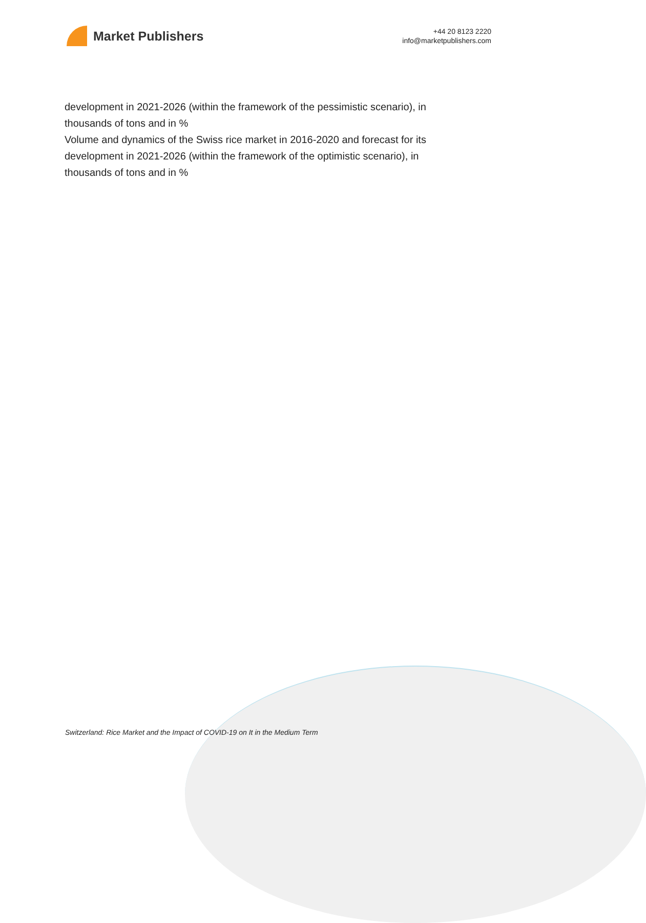Market Publishers
+44 20 8123 2220
info@marketpublishers.com
development in 2021-2026 (within the framework of the pessimistic scenario), in thousands of tons and in %
Volume and dynamics of the Swiss rice market in 2016-2020 and forecast for its development in 2021-2026 (within the framework of the optimistic scenario), in thousands of tons and in %
Switzerland: Rice Market and the Impact of COVID-19 on It in the Medium Term